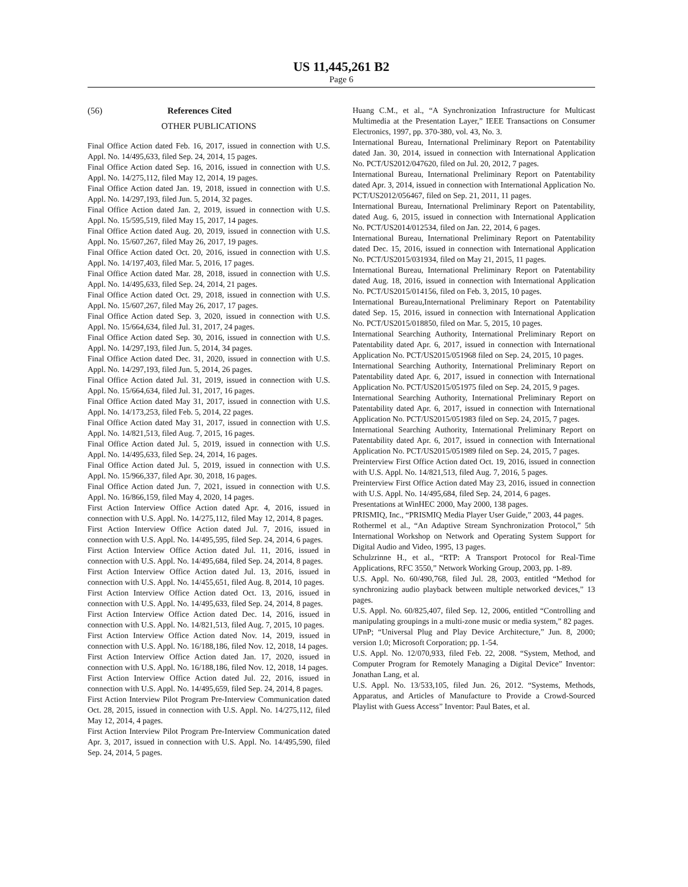US 11,445,261 B2
Page 6
(56) References Cited
OTHER PUBLICATIONS
Final Office Action dated Feb. 16, 2017, issued in connection with U.S. Appl. No. 14/495,633, filed Sep. 24, 2014, 15 pages.
Final Office Action dated Sep. 16, 2016, issued in connection with U.S. Appl. No. 14/275,112, filed May 12, 2014, 19 pages.
Final Office Action dated Jan. 19, 2018, issued in connection with U.S. Appl. No. 14/297,193, filed Jun. 5, 2014, 32 pages.
Final Office Action dated Jan. 2, 2019, issued in connection with U.S. Appl. No. 15/595,519, filed May 15, 2017, 14 pages.
Final Office Action dated Aug. 20, 2019, issued in connection with U.S. Appl. No. 15/607,267, filed May 26, 2017, 19 pages.
Final Office Action dated Oct. 20, 2016, issued in connection with U.S. Appl. No. 14/197,403, filed Mar. 5, 2016, 17 pages.
Final Office Action dated Mar. 28, 2018, issued in connection with U.S. Appl. No. 14/495,633, filed Sep. 24, 2014, 21 pages.
Final Office Action dated Oct. 29, 2018, issued in connection with U.S. Appl. No. 15/607,267, filed May 26, 2017, 17 pages.
Final Office Action dated Sep. 3, 2020, issued in connection with U.S. Appl. No. 15/664,634, filed Jul. 31, 2017, 24 pages.
Final Office Action dated Sep. 30, 2016, issued in connection with U.S. Appl. No. 14/297,193, filed Jun. 5, 2014, 34 pages.
Final Office Action dated Dec. 31, 2020, issued in connection with U.S. Appl. No. 14/297,193, filed Jun. 5, 2014, 26 pages.
Final Office Action dated Jul. 31, 2019, issued in connection with U.S. Appl. No. 15/664,634, filed Jul. 31, 2017, 16 pages.
Final Office Action dated May 31, 2017, issued in connection with U.S. Appl. No. 14/173,253, filed Feb. 5, 2014, 22 pages.
Final Office Action dated May 31, 2017, issued in connection with U.S. Appl. No. 14/821,513, filed Aug. 7, 2015, 16 pages.
Final Office Action dated Jul. 5, 2019, issued in connection with U.S. Appl. No. 14/495,633, filed Sep. 24, 2014, 16 pages.
Final Office Action dated Jul. 5, 2019, issued in connection with U.S. Appl. No. 15/966,337, filed Apr. 30, 2018, 16 pages.
Final Office Action dated Jun. 7, 2021, issued in connection with U.S. Appl. No. 16/866,159, filed May 4, 2020, 14 pages.
First Action Interview Office Action dated Apr. 4, 2016, issued in connection with U.S. Appl. No. 14/275,112, filed May 12, 2014, 8 pages.
First Action Interview Office Action dated Jul. 7, 2016, issued in connection with U.S. Appl. No. 14/495,595, filed Sep. 24, 2014, 6 pages.
First Action Interview Office Action dated Jul. 11, 2016, issued in connection with U.S. Appl. No. 14/495,684, filed Sep. 24, 2014, 8 pages.
First Action Interview Office Action dated Jul. 13, 2016, issued in connection with U.S. Appl. No. 14/455,651, filed Aug. 8, 2014, 10 pages.
First Action Interview Office Action dated Oct. 13, 2016, issued in connection with U.S. Appl. No. 14/495,633, filed Sep. 24, 2014, 8 pages.
First Action Interview Office Action dated Dec. 14, 2016, issued in connection with U.S. Appl. No. 14/821,513, filed Aug. 7, 2015, 10 pages.
First Action Interview Office Action dated Nov. 14, 2019, issued in connection with U.S. Appl. No. 16/188,186, filed Nov. 12, 2018, 14 pages.
First Action Interview Office Action dated Jan. 17, 2020, issued in connection with U.S. Appl. No. 16/188,186, filed Nov. 12, 2018, 14 pages.
First Action Interview Office Action dated Jul. 22, 2016, issued in connection with U.S. Appl. No. 14/495,659, filed Sep. 24, 2014, 8 pages.
First Action Interview Pilot Program Pre-Interview Communication dated Oct. 28, 2015, issued in connection with U.S. Appl. No. 14/275,112, filed May 12, 2014, 4 pages.
First Action Interview Pilot Program Pre-Interview Communication dated Apr. 3, 2017, issued in connection with U.S. Appl. No. 14/495,590, filed Sep. 24, 2014, 5 pages.
Huang C.M., et al., “A Synchronization Infrastructure for Multicast Multimedia at the Presentation Layer,” IEEE Transactions on Consumer Electronics, 1997, pp. 370-380, vol. 43, No. 3.
International Bureau, International Preliminary Report on Patentability dated Jan. 30, 2014, issued in connection with International Application No. PCT/US2012/047620, filed on Jul. 20, 2012, 7 pages.
International Bureau, International Preliminary Report on Patentability dated Apr. 3, 2014, issued in connection with International Application No. PCT/US2012/056467, filed on Sep. 21, 2011, 11 pages.
International Bureau, International Preliminary Report on Patentability, dated Aug. 6, 2015, issued in connection with International Application No. PCT/US2014/012534, filed on Jan. 22, 2014, 6 pages.
International Bureau, International Preliminary Report on Patentability dated Dec. 15, 2016, issued in connection with International Application No. PCT/US2015/031934, filed on May 21, 2015, 11 pages.
International Bureau, International Preliminary Report on Patentability dated Aug. 18, 2016, issued in connection with International Application No. PCT/US2015/014156, filed on Feb. 3, 2015, 10 pages.
International Bureau,International Preliminary Report on Patentability dated Sep. 15, 2016, issued in connection with International Application No. PCT/US2015/018850, filed on Mar. 5, 2015, 10 pages.
International Searching Authority, International Preliminary Report on Patentability dated Apr. 6, 2017, issued in connection with International Application No. PCT/US2015/051968 filed on Sep. 24, 2015, 10 pages.
International Searching Authority, International Preliminary Report on Patentability dated Apr. 6, 2017, issued in connection with International Application No. PCT/US2015/051975 filed on Sep. 24, 2015, 9 pages.
International Searching Authority, International Preliminary Report on Patentability dated Apr. 6, 2017, issued in connection with International Application No. PCT/US2015/051983 filed on Sep. 24, 2015, 7 pages.
International Searching Authority, International Preliminary Report on Patentability dated Apr. 6, 2017, issued in connection with International Application No. PCT/US2015/051989 filed on Sep. 24, 2015, 7 pages.
Preinterview First Office Action dated Oct. 19, 2016, issued in connection with U.S. Appl. No. 14/821,513, filed Aug. 7, 2016, 5 pages.
Preinterview First Office Action dated May 23, 2016, issued in connection with U.S. Appl. No. 14/495,684, filed Sep. 24, 2014, 6 pages.
Presentations at WinHEC 2000, May 2000, 138 pages.
PRISMIQ, Inc., “PRISMIQ Media Player User Guide,” 2003, 44 pages.
Rothermel et al., “An Adaptive Stream Synchronization Protocol,” 5th International Workshop on Network and Operating System Support for Digital Audio and Video, 1995, 13 pages.
Schulzrinne H., et al., “RTP: A Transport Protocol for Real-Time Applications, RFC 3550,” Network Working Group, 2003, pp. 1-89.
U.S. Appl. No. 60/490,768, filed Jul. 28, 2003, entitled “Method for synchronizing audio playback between multiple networked devices,” 13 pages.
U.S. Appl. No. 60/825,407, filed Sep. 12, 2006, entitled “Controlling and manipulating groupings in a multi-zone music or media system,” 82 pages.
UPnP; “Universal Plug and Play Device Architecture,” Jun. 8, 2000; version 1.0; Microsoft Corporation; pp. 1-54.
U.S. Appl. No. 12/070,933, filed Feb. 22, 2008. “System, Method, and Computer Program for Remotely Managing a Digital Device” Inventor: Jonathan Lang, et al.
U.S. Appl. No. 13/533,105, filed Jun. 26, 2012. “Systems, Methods, Apparatus, and Articles of Manufacture to Provide a Crowd-Sourced Playlist with Guess Access” Inventor: Paul Bates, et al.